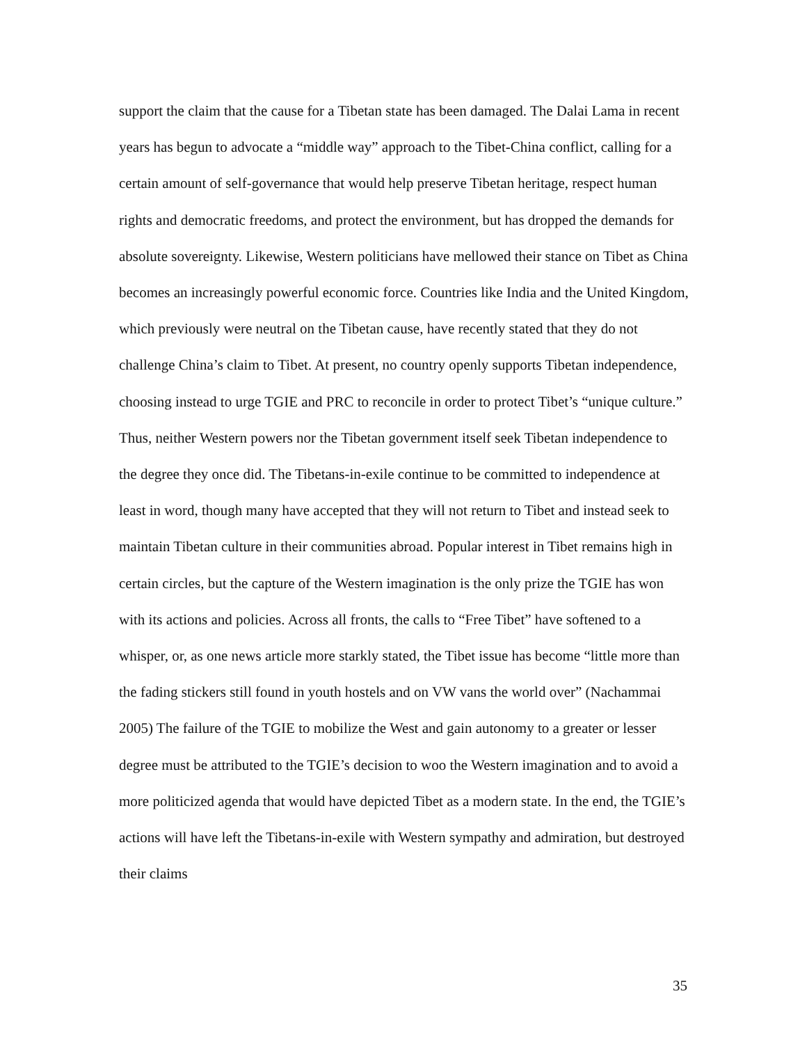support the claim that the cause for a Tibetan state has been damaged. The Dalai Lama in recent years has begun to advocate a “middle way” approach to the Tibet-China conflict, calling for a certain amount of self-governance that would help preserve Tibetan heritage, respect human rights and democratic freedoms, and protect the environment, but has dropped the demands for absolute sovereignty. Likewise, Western politicians have mellowed their stance on Tibet as China becomes an increasingly powerful economic force. Countries like India and the United Kingdom, which previously were neutral on the Tibetan cause, have recently stated that they do not challenge China’s claim to Tibet. At present, no country openly supports Tibetan independence, choosing instead to urge TGIE and PRC to reconcile in order to protect Tibet’s “unique culture.” Thus, neither Western powers nor the Tibetan government itself seek Tibetan independence to the degree they once did. The Tibetans-in-exile continue to be committed to independence at least in word, though many have accepted that they will not return to Tibet and instead seek to maintain Tibetan culture in their communities abroad. Popular interest in Tibet remains high in certain circles, but the capture of the Western imagination is the only prize the TGIE has won with its actions and policies. Across all fronts, the calls to “Free Tibet” have softened to a whisper, or, as one news article more starkly stated, the Tibet issue has become “little more than the fading stickers still found in youth hostels and on VW vans the world over” (Nachammai 2005) The failure of the TGIE to mobilize the West and gain autonomy to a greater or lesser degree must be attributed to the TGIE’s decision to woo the Western imagination and to avoid a more politicized agenda that would have depicted Tibet as a modern state. In the end, the TGIE’s actions will have left the Tibetans-in-exile with Western sympathy and admiration, but destroyed their claims
35